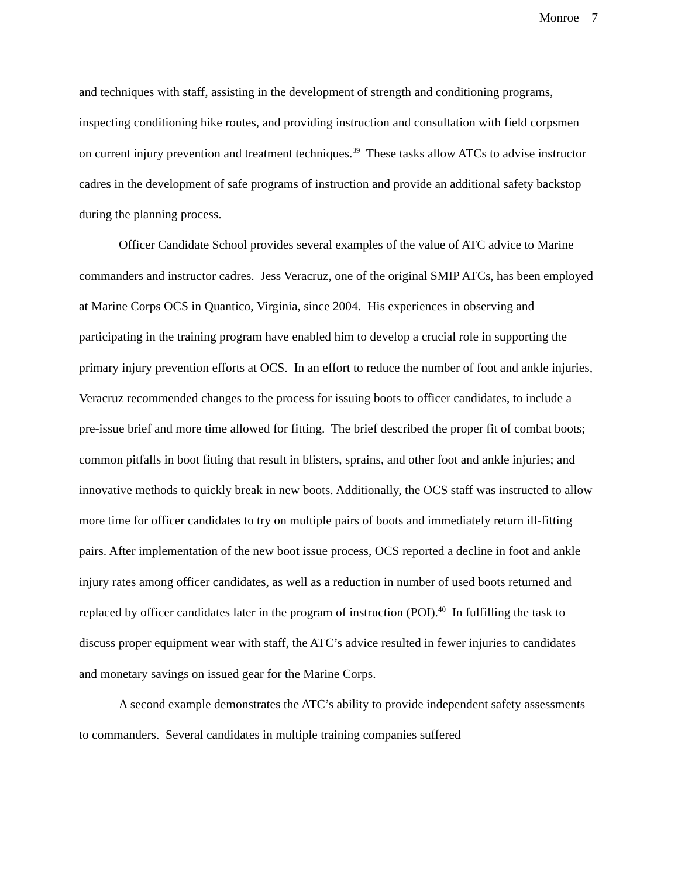Monroe 7
and techniques with staff, assisting in the development of strength and conditioning programs, inspecting conditioning hike routes, and providing instruction and consultation with field corpsmen on current injury prevention and treatment techniques.<sup>39</sup> These tasks allow ATCs to advise instructor cadres in the development of safe programs of instruction and provide an additional safety backstop during the planning process.
Officer Candidate School provides several examples of the value of ATC advice to Marine commanders and instructor cadres. Jess Veracruz, one of the original SMIP ATCs, has been employed at Marine Corps OCS in Quantico, Virginia, since 2004. His experiences in observing and participating in the training program have enabled him to develop a crucial role in supporting the primary injury prevention efforts at OCS. In an effort to reduce the number of foot and ankle injuries, Veracruz recommended changes to the process for issuing boots to officer candidates, to include a pre-issue brief and more time allowed for fitting. The brief described the proper fit of combat boots; common pitfalls in boot fitting that result in blisters, sprains, and other foot and ankle injuries; and innovative methods to quickly break in new boots. Additionally, the OCS staff was instructed to allow more time for officer candidates to try on multiple pairs of boots and immediately return ill-fitting pairs. After implementation of the new boot issue process, OCS reported a decline in foot and ankle injury rates among officer candidates, as well as a reduction in number of used boots returned and replaced by officer candidates later in the program of instruction (POI).<sup>40</sup> In fulfilling the task to discuss proper equipment wear with staff, the ATC’s advice resulted in fewer injuries to candidates and monetary savings on issued gear for the Marine Corps.
A second example demonstrates the ATC’s ability to provide independent safety assessments to commanders. Several candidates in multiple training companies suffered